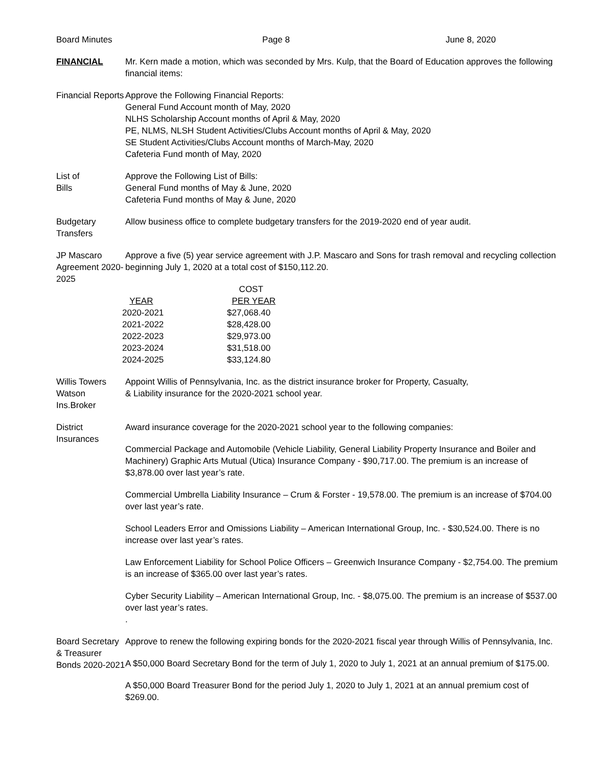Board Minutes Page 8 June 8, 2020
FINANCIAL Mr. Kern made a motion, which was seconded by Mrs. Kulp, that the Board of Education approves the following financial items:
Financial Reports
Approve the Following Financial Reports:
General Fund Account month of May, 2020
NLHS Scholarship Account months of April & May, 2020
PE, NLMS, NLSH Student Activities/Clubs Account months of April & May, 2020
SE Student Activities/Clubs Account months of March-May, 2020
Cafeteria Fund month of May, 2020
List of
Bills
Approve the Following List of Bills:
General Fund months of May & June, 2020
Cafeteria Fund months of May & June, 2020
Budgetary Transfers
Allow business office to complete budgetary transfers for the 2019-2020 end of year audit.
JP Mascaro Agreement 2020-2025
Approve a five (5) year service agreement with J.P. Mascaro and Sons for trash removal and recycling collection beginning July 1, 2020 at a total cost of $150,112.20.
| | COST |
| --- | --- |
| YEAR | PER YEAR |
| 2020-2021 | $27,068.40 |
| 2021-2022 | $28,428.00 |
| 2022-2023 | $29,973.00 |
| 2023-2024 | $31,518.00 |
| 2024-2025 | $33,124.80 |
Willis Towers Watson Ins.Broker
Appoint Willis of Pennsylvania, Inc. as the district insurance broker for Property, Casualty,
& Liability insurance for the 2020-2021 school year.
District Insurances
Award insurance coverage for the 2020-2021 school year to the following companies:
Commercial Package and Automobile (Vehicle Liability, General Liability Property Insurance and Boiler and Machinery) Graphic Arts Mutual (Utica) Insurance Company - $90,717.00. The premium is an increase of $3,878.00 over last year’s rate.
Commercial Umbrella Liability Insurance – Crum & Forster - 19,578.00. The premium is an increase of $704.00 over last year’s rate.
School Leaders Error and Omissions Liability – American International Group, Inc. - $30,524.00. There is no increase over last year’s rates.
Law Enforcement Liability for School Police Officers – Greenwich Insurance Company - $2,754.00. The premium is an increase of $365.00 over last year’s rates.
Cyber Security Liability – American International Group, Inc. - $8,075.00. The premium is an increase of $537.00 over last year’s rates.
.
Board Secretary & Treasurer Bonds 2020-2021
Approve to renew the following expiring bonds for the 2020-2021 fiscal year through Willis of Pennsylvania, Inc.
A $50,000 Board Secretary Bond for the term of July 1, 2020 to July 1, 2021 at an annual premium of $175.00.
A $50,000 Board Treasurer Bond for the period July 1, 2020 to July 1, 2021 at an annual premium cost of $269.00.